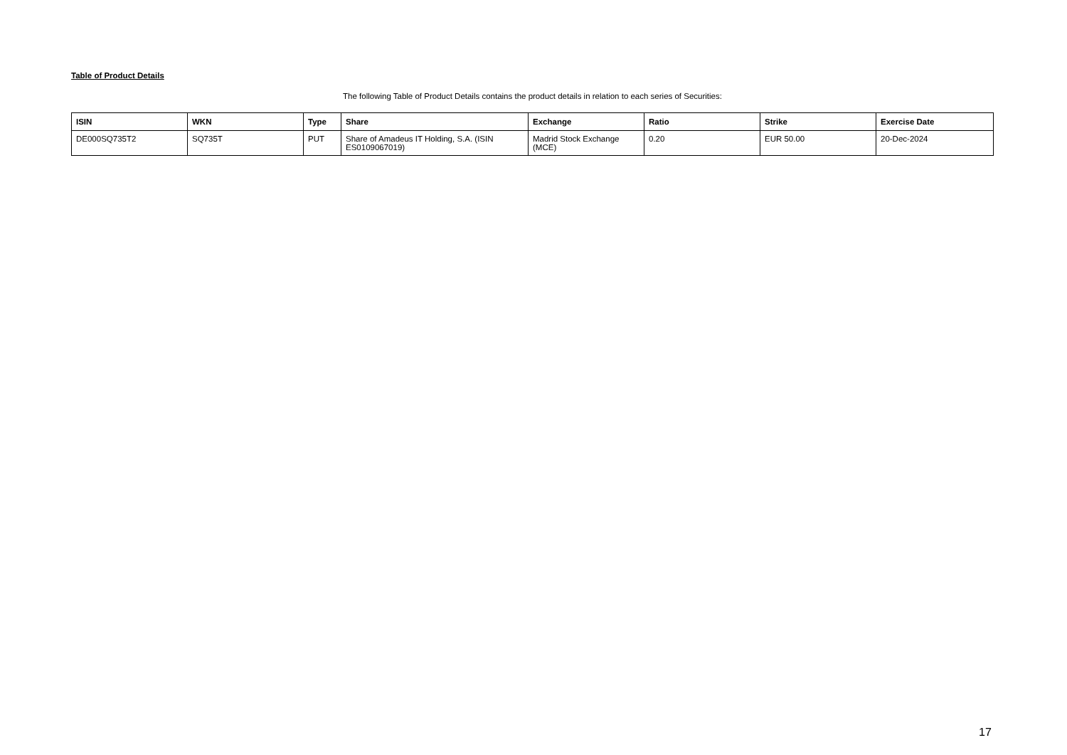Table of Product Details
The following Table of Product Details contains the product details in relation to each series of Securities:
| ISIN | WKN | Type | Share | Exchange | Ratio | Strike | Exercise Date |
| --- | --- | --- | --- | --- | --- | --- | --- |
| DE000SQ735T2 | SQ735T | PUT | Share of Amadeus IT Holding, S.A. (ISIN ES0109067019) | Madrid Stock Exchange (MCE) | 0.20 | EUR 50.00 | 20-Dec-2024 |
17